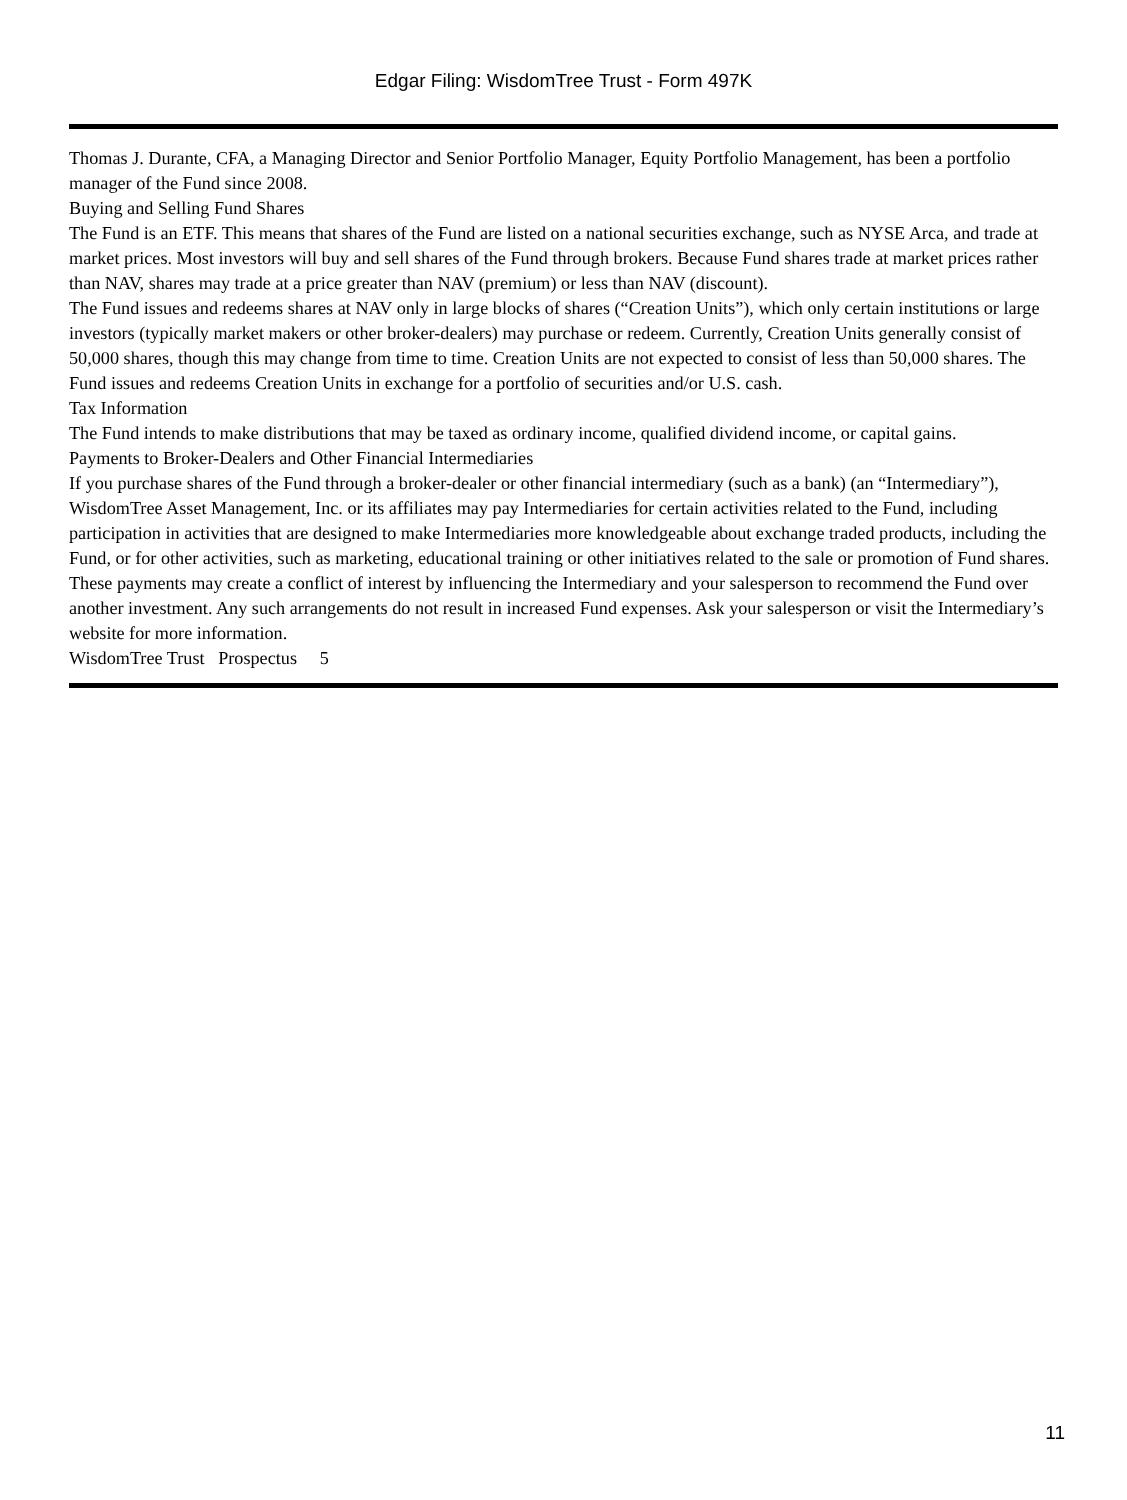Edgar Filing: WisdomTree Trust - Form 497K
Thomas J. Durante, CFA, a Managing Director and Senior Portfolio Manager, Equity Portfolio Management, has been a portfolio manager of the Fund since 2008.
Buying and Selling Fund Shares
The Fund is an ETF. This means that shares of the Fund are listed on a national securities exchange, such as NYSE Arca, and trade at market prices. Most investors will buy and sell shares of the Fund through brokers. Because Fund shares trade at market prices rather than NAV, shares may trade at a price greater than NAV (premium) or less than NAV (discount).
The Fund issues and redeems shares at NAV only in large blocks of shares (“Creation Units”), which only certain institutions or large investors (typically market makers or other broker-dealers) may purchase or redeem. Currently, Creation Units generally consist of 50,000 shares, though this may change from time to time. Creation Units are not expected to consist of less than 50,000 shares. The Fund issues and redeems Creation Units in exchange for a portfolio of securities and/or U.S. cash.
Tax Information
The Fund intends to make distributions that may be taxed as ordinary income, qualified dividend income, or capital gains.
Payments to Broker-Dealers and Other Financial Intermediaries
If you purchase shares of the Fund through a broker-dealer or other financial intermediary (such as a bank) (an “Intermediary”), WisdomTree Asset Management, Inc. or its affiliates may pay Intermediaries for certain activities related to the Fund, including participation in activities that are designed to make Intermediaries more knowledgeable about exchange traded products, including the Fund, or for other activities, such as marketing, educational training or other initiatives related to the sale or promotion of Fund shares. These payments may create a conflict of interest by influencing the Intermediary and your salesperson to recommend the Fund over another investment. Any such arrangements do not result in increased Fund expenses. Ask your salesperson or visit the Intermediary’s website for more information.
WisdomTree Trust Prospectus 5
11